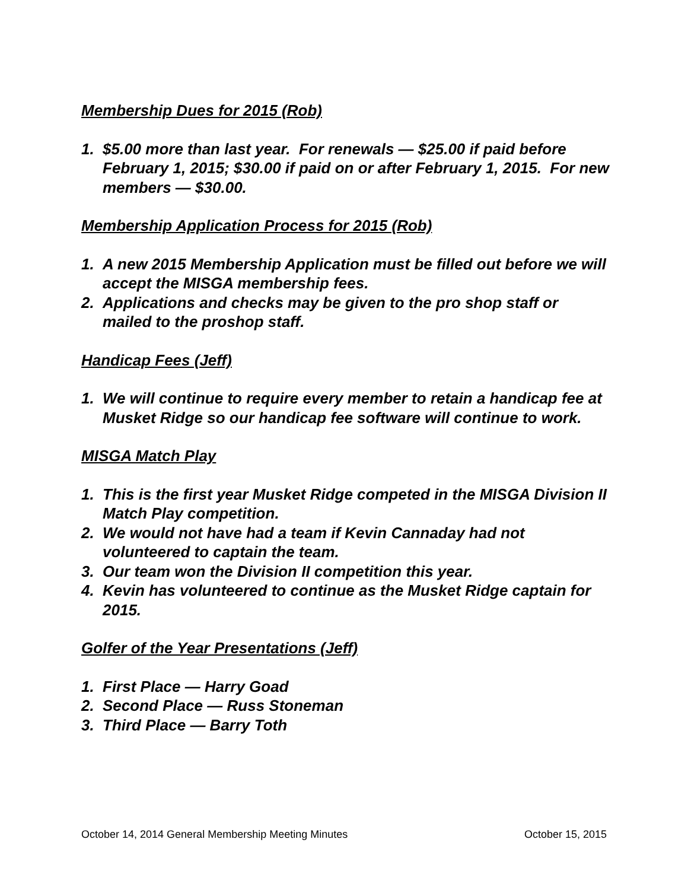Membership Dues for 2015 (Rob)
1. $5.00 more than last year. For renewals — $25.00 if paid before February 1, 2015; $30.00 if paid on or after February 1, 2015. For new members — $30.00.
Membership Application Process for 2015 (Rob)
1. A new 2015 Membership Application must be filled out before we will accept the MISGA membership fees.
2. Applications and checks may be given to the pro shop staff or mailed to the proshop staff.
Handicap Fees (Jeff)
1. We will continue to require every member to retain a handicap fee at Musket Ridge so our handicap fee software will continue to work.
MISGA Match Play
1. This is the first year Musket Ridge competed in the MISGA Division II Match Play competition.
2. We would not have had a team if Kevin Cannaday had not volunteered to captain the team.
3. Our team won the Division II competition this year.
4. Kevin has volunteered to continue as the Musket Ridge captain for 2015.
Golfer of the Year Presentations (Jeff)
1. First Place — Harry Goad
2. Second Place — Russ Stoneman
3. Third Place — Barry Toth
October 14, 2014 General Membership Meeting Minutes October 15, 2015